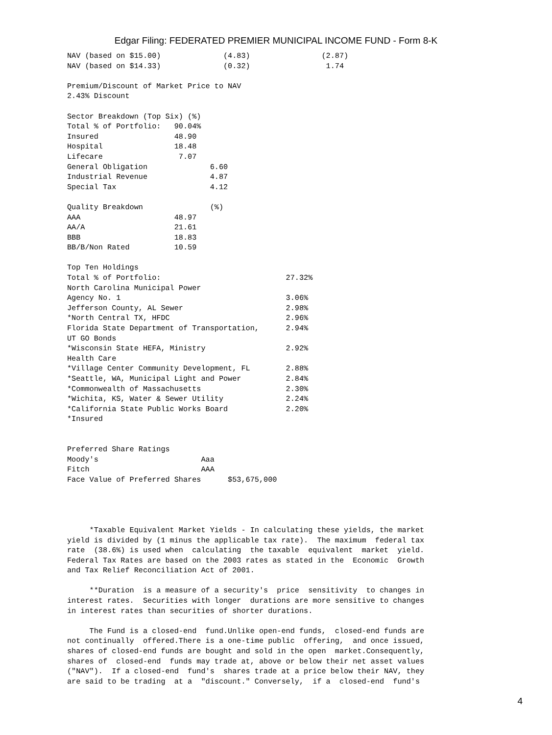Edgar Filing: FEDERATED PREMIER MUNICIPAL INCOME FUND - Form 8-K
NAV (based on $15.00)              (4.83)                (2.87)
NAV (based on $14.33)              (0.32)                 1.74

Premium/Discount of Market Price to NAV
2.43% Discount

Sector Breakdown (Top Six) (%)
Total % of Portfolio:   90.04%
Insured                 48.90
Hospital                18.48
Lifecare                 7.07
General Obligation              6.60
Industrial Revenue              4.87
Special Tax                     4.12

Quality Breakdown               (%)
AAA                     48.97
AA/A                    21.61
BBB                     18.83
BB/B/Non Rated          10.59

Top Ten Holdings
Total % of Portfolio:                            27.32%
North Carolina Municipal Power
Agency No. 1                                     3.06%
Jefferson County, AL Sewer                       2.98%
*North Central TX, HFDC                          2.96%
Florida State Department of Transportation,      2.94%
UT GO Bonds
*Wisconsin State HEFA, Ministry                  2.92%
Health Care
*Village Center Community Development, FL        2.88%
*Seattle, WA, Municipal Light and Power          2.84%
*Commonwealth of Massachusetts                   2.30%
*Wichita, KS, Water & Sewer Utility              2.24%
*California State Public Works Board             2.20%
*Insured


Preferred Share Ratings
Moody's                       Aaa
Fitch                         AAA
Face Value of Preferred Shares      $53,675,000




     *Taxable Equivalent Market Yields - In calculating these yields, the market
yield is divided by (1 minus the applicable tax rate).  The maximum  federal tax
rate  (38.6%) is used when  calculating  the taxable  equivalent  market  yield.
Federal Tax Rates are based on the 2003 rates as stated in the  Economic  Growth
and Tax Relief Reconciliation Act of 2001.

     **Duration  is a measure of a security's  price  sensitivity  to changes in
interest rates.  Securities with longer  durations are more sensitive to changes
in interest rates than securities of shorter durations.

     The Fund is a closed-end  fund.Unlike open-end funds,  closed-end funds are
not continually  offered.There is a one-time public  offering,  and once issued,
shares of closed-end funds are bought and sold in the open  market.Consequently,
shares of  closed-end  funds may trade at, above or below their net asset values
("NAV").  If a closed-end  fund's  shares trade at a price below their NAV, they
are said to be trading  at a  "discount." Conversely,  if a  closed-end  fund's
4